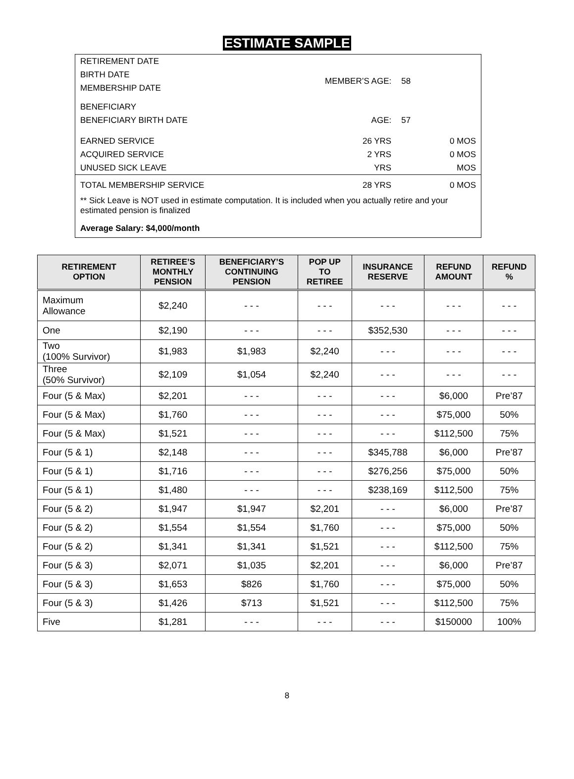ESTIMATE SAMPLE
| RETIREMENT DATE | | | |
| BIRTH DATE | MEMBER’S AGE: | 58 | |
| MEMBERSHIP DATE | | | |
| BENEFICIARY | | | |
| BENEFICIARY BIRTH DATE | AGE: | 57 | |
| EARNED SERVICE | 26 YRS | | 0 MOS |
| ACQUIRED SERVICE | 2 YRS | | 0 MOS |
| UNUSED SICK LEAVE | YRS | | MOS |
| TOTAL MEMBERSHIP SERVICE | 28 YRS | | 0 MOS |
** Sick Leave is NOT used in estimate computation. It is included when you actually retire and your estimated pension is finalized
Average Salary: $4,000/month
| RETIREMENT OPTION | RETIREE’S MONTHLY PENSION | BENEFICIARY’S CONTINUING PENSION | POP UP TO RETIREE | INSURANCE RESERVE | REFUND AMOUNT | REFUND % |
| --- | --- | --- | --- | --- | --- | --- |
| Maximum Allowance | $2,240 | - - - | - - - | - - - | - - - | - - - |
| One | $2,190 | - - - | - - - | $352,530 | - - - | - - - |
| Two (100% Survivor) | $1,983 | $1,983 | $2,240 | - - - | - - - | - - - |
| Three (50% Survivor) | $2,109 | $1,054 | $2,240 | - - - | - - - | - - - |
| Four (5 & Max) | $2,201 | - - - | - - - | - - - | $6,000 | Pre’87 |
| Four (5 & Max) | $1,760 | - - - | - - - | - - - | $75,000 | 50% |
| Four (5 & Max) | $1,521 | - - - | - - - | - - - | $112,500 | 75% |
| Four (5 & 1) | $2,148 | - - - | - - - | $345,788 | $6,000 | Pre’87 |
| Four (5 & 1) | $1,716 | - - - | - - - | $276,256 | $75,000 | 50% |
| Four (5 & 1) | $1,480 | - - - | - - - | $238,169 | $112,500 | 75% |
| Four (5 & 2) | $1,947 | $1,947 | $2,201 | - - - | $6,000 | Pre’87 |
| Four (5 & 2) | $1,554 | $1,554 | $1,760 | - - - | $75,000 | 50% |
| Four (5 & 2) | $1,341 | $1,341 | $1,521 | - - - | $112,500 | 75% |
| Four (5 & 3) | $2,071 | $1,035 | $2,201 | - - - | $6,000 | Pre’87 |
| Four (5 & 3) | $1,653 | $826 | $1,760 | - - - | $75,000 | 50% |
| Four (5 & 3) | $1,426 | $713 | $1,521 | - - - | $112,500 | 75% |
| Five | $1,281 | - - - | - - - | - - - | $150000 | 100% |
8